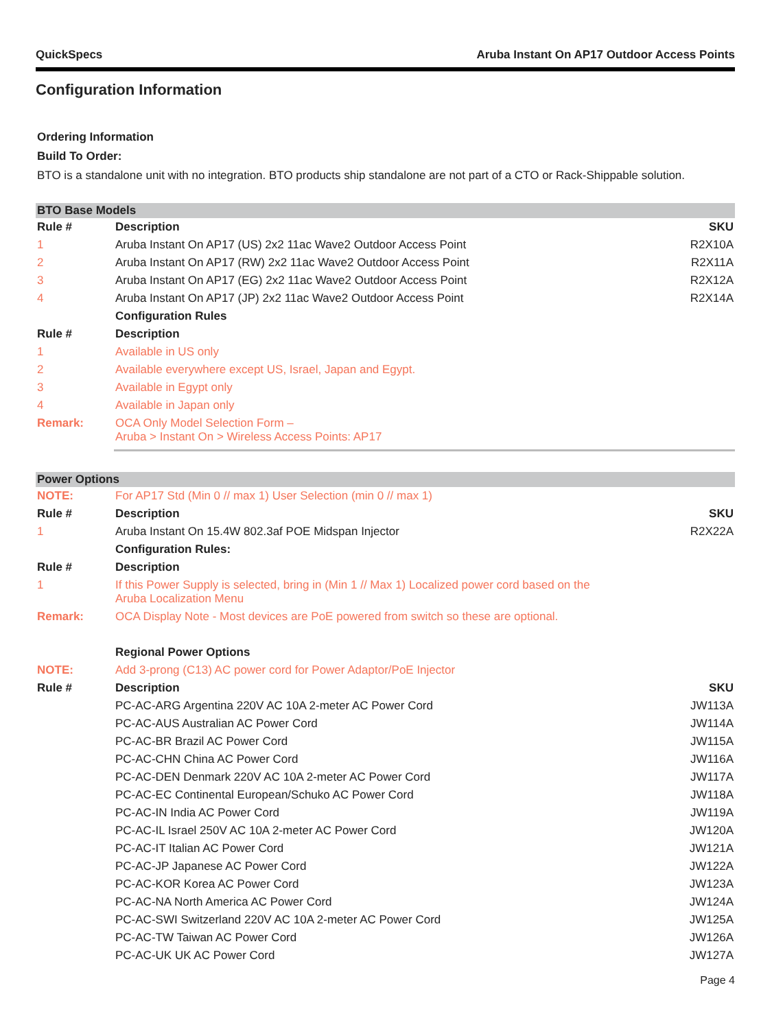QuickSpecs Aruba Instant On AP17 Outdoor Access Points
Configuration Information
Ordering Information
Build To Order:
BTO is a standalone unit with no integration. BTO products ship standalone are not part of a CTO or Rack-Shippable solution.
| BTO Base Models | | |
| Rule # | Description | SKU |
| 1 | Aruba Instant On AP17 (US) 2x2 11ac Wave2 Outdoor Access Point | R2X10A |
| 2 | Aruba Instant On AP17 (RW) 2x2 11ac Wave2 Outdoor Access Point | R2X11A |
| 3 | Aruba Instant On AP17 (EG) 2x2 11ac Wave2 Outdoor Access Point | R2X12A |
| 4 | Aruba Instant On AP17 (JP) 2x2 11ac Wave2 Outdoor Access Point | R2X14A |
| | Configuration Rules | |
| Rule # | Description | |
| 1 | Available in US only | |
| 2 | Available everywhere except US, Israel, Japan and Egypt. | |
| 3 | Available in Egypt only | |
| 4 | Available in Japan only | |
| Remark: | OCA Only Model Selection Form – Aruba > Instant On > Wireless Access Points: AP17 | |
| Power Options | | |
| NOTE: | For AP17 Std (Min 0 // max 1) User Selection (min 0 // max 1) | |
| Rule # | Description | SKU |
| 1 | Aruba Instant On 15.4W 802.3af POE Midspan Injector | R2X22A |
| | Configuration Rules: | |
| Rule # | Description | |
| 1 | If this Power Supply is selected, bring in (Min 1 // Max 1) Localized power cord based on the Aruba Localization Menu | |
| Remark: | OCA Display Note - Most devices are PoE powered from switch so these are optional. | |
| | Regional Power Options | |
| NOTE: | Add 3-prong (C13) AC power cord for Power Adaptor/PoE Injector | |
| Rule # | Description | SKU |
| | PC-AC-ARG Argentina 220V AC 10A 2-meter AC Power Cord | JW113A |
| | PC-AC-AUS Australian AC Power Cord | JW114A |
| | PC-AC-BR Brazil AC Power Cord | JW115A |
| | PC-AC-CHN China AC Power Cord | JW116A |
| | PC-AC-DEN Denmark 220V AC 10A 2-meter AC Power Cord | JW117A |
| | PC-AC-EC Continental European/Schuko AC Power Cord | JW118A |
| | PC-AC-IN India AC Power Cord | JW119A |
| | PC-AC-IL Israel 250V AC 10A 2-meter AC Power Cord | JW120A |
| | PC-AC-IT Italian AC Power Cord | JW121A |
| | PC-AC-JP Japanese AC Power Cord | JW122A |
| | PC-AC-KOR Korea AC Power Cord | JW123A |
| | PC-AC-NA North America AC Power Cord | JW124A |
| | PC-AC-SWI Switzerland 220V AC 10A 2-meter AC Power Cord | JW125A |
| | PC-AC-TW Taiwan AC Power Cord | JW126A |
| | PC-AC-UK UK AC Power Cord | JW127A |
Page 4